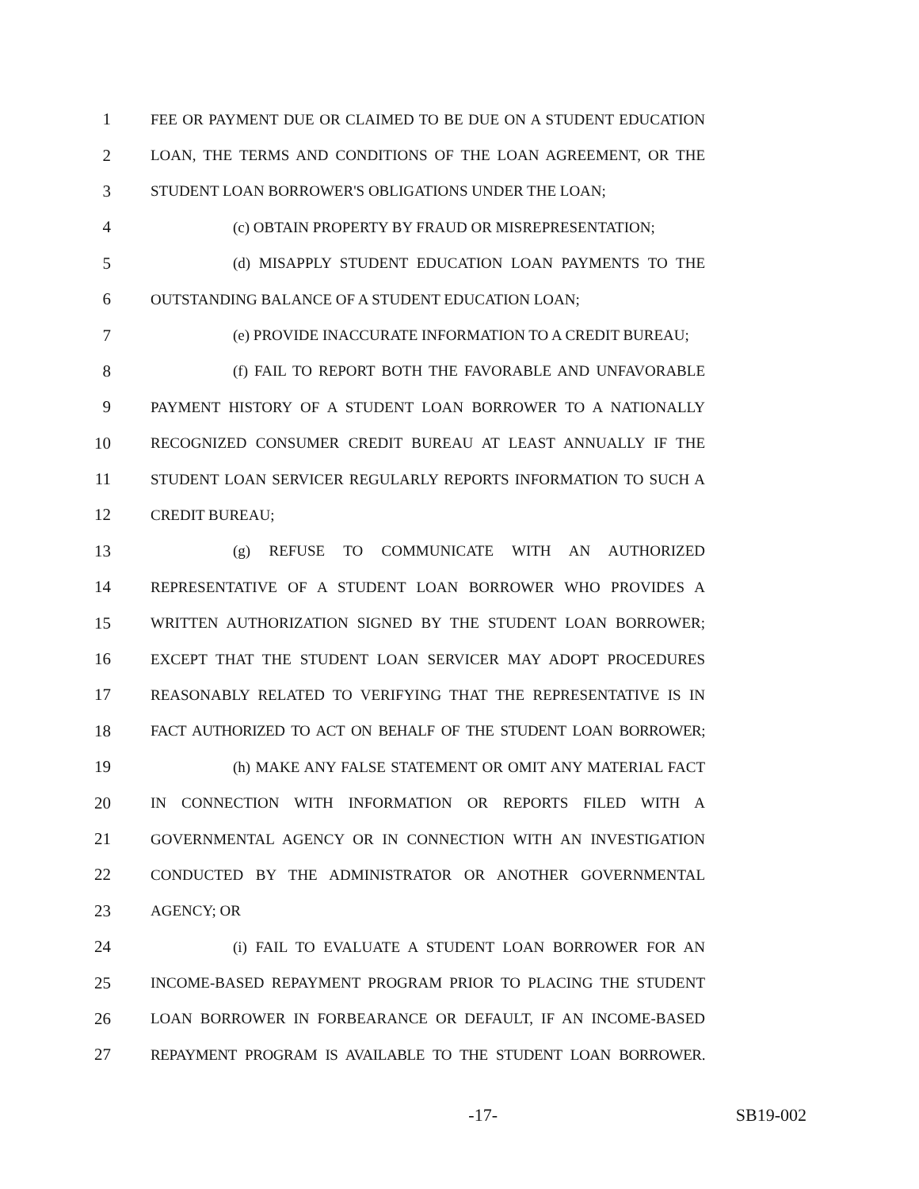1 FEE OR PAYMENT DUE OR CLAIMED TO BE DUE ON A STUDENT EDUCATION
2 LOAN, THE TERMS AND CONDITIONS OF THE LOAN AGREEMENT, OR THE
3 STUDENT LOAN BORROWER'S OBLIGATIONS UNDER THE LOAN;
4 (c) OBTAIN PROPERTY BY FRAUD OR MISREPRESENTATION;
5 (d) MISAPPLY STUDENT EDUCATION LOAN PAYMENTS TO THE
6 OUTSTANDING BALANCE OF A STUDENT EDUCATION LOAN;
7 (e) PROVIDE INACCURATE INFORMATION TO A CREDIT BUREAU;
8 (f) FAIL TO REPORT BOTH THE FAVORABLE AND UNFAVORABLE
9 PAYMENT HISTORY OF A STUDENT LOAN BORROWER TO A NATIONALLY
10 RECOGNIZED CONSUMER CREDIT BUREAU AT LEAST ANNUALLY IF THE
11 STUDENT LOAN SERVICER REGULARLY REPORTS INFORMATION TO SUCH A
12 CREDIT BUREAU;
13 (g) REFUSE TO COMMUNICATE WITH AN AUTHORIZED
14 REPRESENTATIVE OF A STUDENT LOAN BORROWER WHO PROVIDES A
15 WRITTEN AUTHORIZATION SIGNED BY THE STUDENT LOAN BORROWER;
16 EXCEPT THAT THE STUDENT LOAN SERVICER MAY ADOPT PROCEDURES
17 REASONABLY RELATED TO VERIFYING THAT THE REPRESENTATIVE IS IN
18 FACT AUTHORIZED TO ACT ON BEHALF OF THE STUDENT LOAN BORROWER;
19 (h) MAKE ANY FALSE STATEMENT OR OMIT ANY MATERIAL FACT
20 IN CONNECTION WITH INFORMATION OR REPORTS FILED WITH A
21 GOVERNMENTAL AGENCY OR IN CONNECTION WITH AN INVESTIGATION
22 CONDUCTED BY THE ADMINISTRATOR OR ANOTHER GOVERNMENTAL
23 AGENCY; OR
24 (i) FAIL TO EVALUATE A STUDENT LOAN BORROWER FOR AN
25 INCOME-BASED REPAYMENT PROGRAM PRIOR TO PLACING THE STUDENT
26 LOAN BORROWER IN FORBEARANCE OR DEFAULT, IF AN INCOME-BASED
27 REPAYMENT PROGRAM IS AVAILABLE TO THE STUDENT LOAN BORROWER.
-17- SB19-002